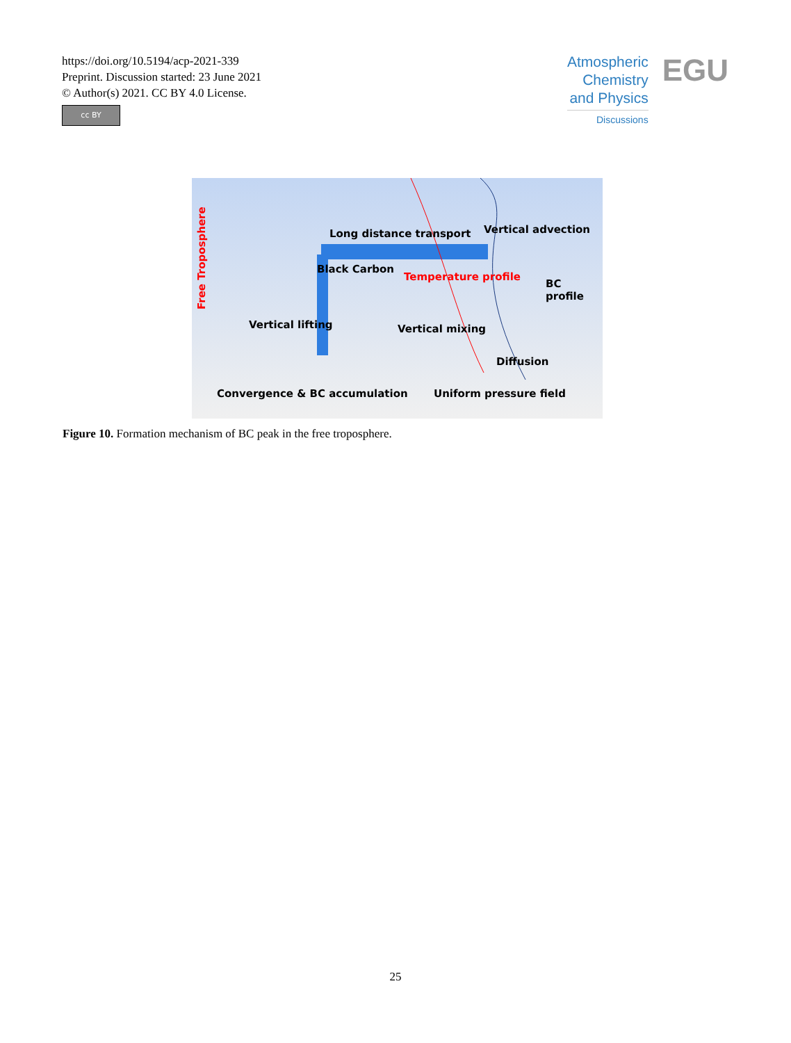https://doi.org/10.5194/acp-2021-339
Preprint. Discussion started: 23 June 2021
© Author(s) 2021. CC BY 4.0 License.
cc BY
Atmospheric
Chemistry
and Physics
Discussions
EGU
Free Troposphere
Long distance transport Vertical advection
Black Carbon
Temperature profile
BC profile
Vertical lifting Vertical mixing
Diffusion
Convergence & BC accumulation Uniform pressure field
Figure 10. Formation mechanism of BC peak in the free troposphere.
25